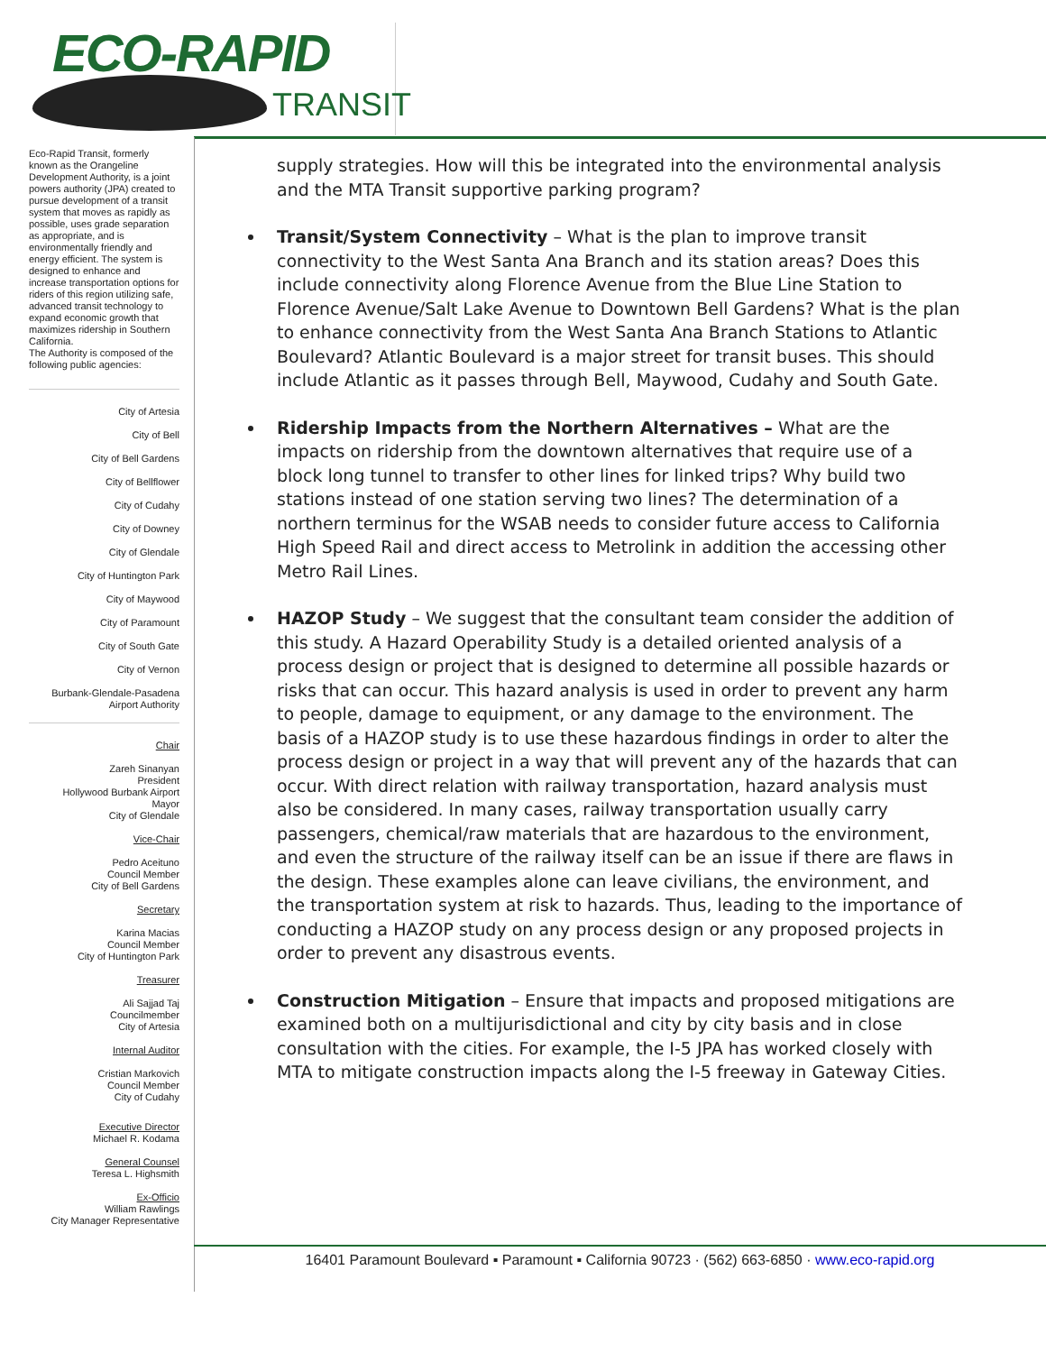ECO-RAPID
TRANSIT
Eco-Rapid Transit, formerly known as the Orangeline Development Authority, is a joint powers authority (JPA) created to pursue development of a transit system that moves as rapidly as possible, uses grade separation as appropriate, and is environmentally friendly and energy efficient. The system is designed to enhance and increase transportation options for riders of this region utilizing safe, advanced transit technology to expand economic growth that maximizes ridership in Southern California.
The Authority is composed of the following public agencies:
City of Artesia
City of Bell
City of Bell Gardens
City of Bellflower
City of Cudahy
City of Downey
City of Glendale
City of Huntington Park
City of Maywood
City of Paramount
City of South Gate
City of Vernon
Burbank-Glendale-Pasadena
Airport Authority
Chair
Zareh Sinanyan
President
Hollywood Burbank Airport
Mayor
City of Glendale
Vice-Chair
Pedro Aceituno
Council Member
City of Bell Gardens
Secretary
Karina Macias
Council Member
City of Huntington Park
Treasurer
Ali Sajjad Taj
Councilmember
City of Artesia
Internal Auditor
Cristian Markovich
Council Member
City of Cudahy
Executive Director
Michael R. Kodama
General Counsel
Teresa L. Highsmith
Ex-Officio
William Rawlings
City Manager Representative
supply strategies. How will this be integrated into the environmental analysis and the MTA Transit supportive parking program?
Transit/System Connectivity – What is the plan to improve transit connectivity to the West Santa Ana Branch and its station areas? Does this include connectivity along Florence Avenue from the Blue Line Station to Florence Avenue/Salt Lake Avenue to Downtown Bell Gardens? What is the plan to enhance connectivity from the West Santa Ana Branch Stations to Atlantic Boulevard? Atlantic Boulevard is a major street for transit buses. This should include Atlantic as it passes through Bell, Maywood, Cudahy and South Gate.
Ridership Impacts from the Northern Alternatives – What are the impacts on ridership from the downtown alternatives that require use of a block long tunnel to transfer to other lines for linked trips? Why build two stations instead of one station serving two lines? The determination of a northern terminus for the WSAB needs to consider future access to California High Speed Rail and direct access to Metrolink in addition the accessing other Metro Rail Lines.
HAZOP Study – We suggest that the consultant team consider the addition of this study. A Hazard Operability Study is a detailed oriented analysis of a process design or project that is designed to determine all possible hazards or risks that can occur. This hazard analysis is used in order to prevent any harm to people, damage to equipment, or any damage to the environment. The basis of a HAZOP study is to use these hazardous findings in order to alter the process design or project in a way that will prevent any of the hazards that can occur. With direct relation with railway transportation, hazard analysis must also be considered. In many cases, railway transportation usually carry passengers, chemical/raw materials that are hazardous to the environment, and even the structure of the railway itself can be an issue if there are flaws in the design. These examples alone can leave civilians, the environment, and the transportation system at risk to hazards. Thus, leading to the importance of conducting a HAZOP study on any process design or any proposed projects in order to prevent any disastrous events.
Construction Mitigation – Ensure that impacts and proposed mitigations are examined both on a multijurisdictional and city by city basis and in close consultation with the cities. For example, the I-5 JPA has worked closely with MTA to mitigate construction impacts along the I-5 freeway in Gateway Cities.
16401 Paramount Boulevard ▪ Paramount ▪ California 90723 · (562) 663-6850 · www.eco-rapid.org